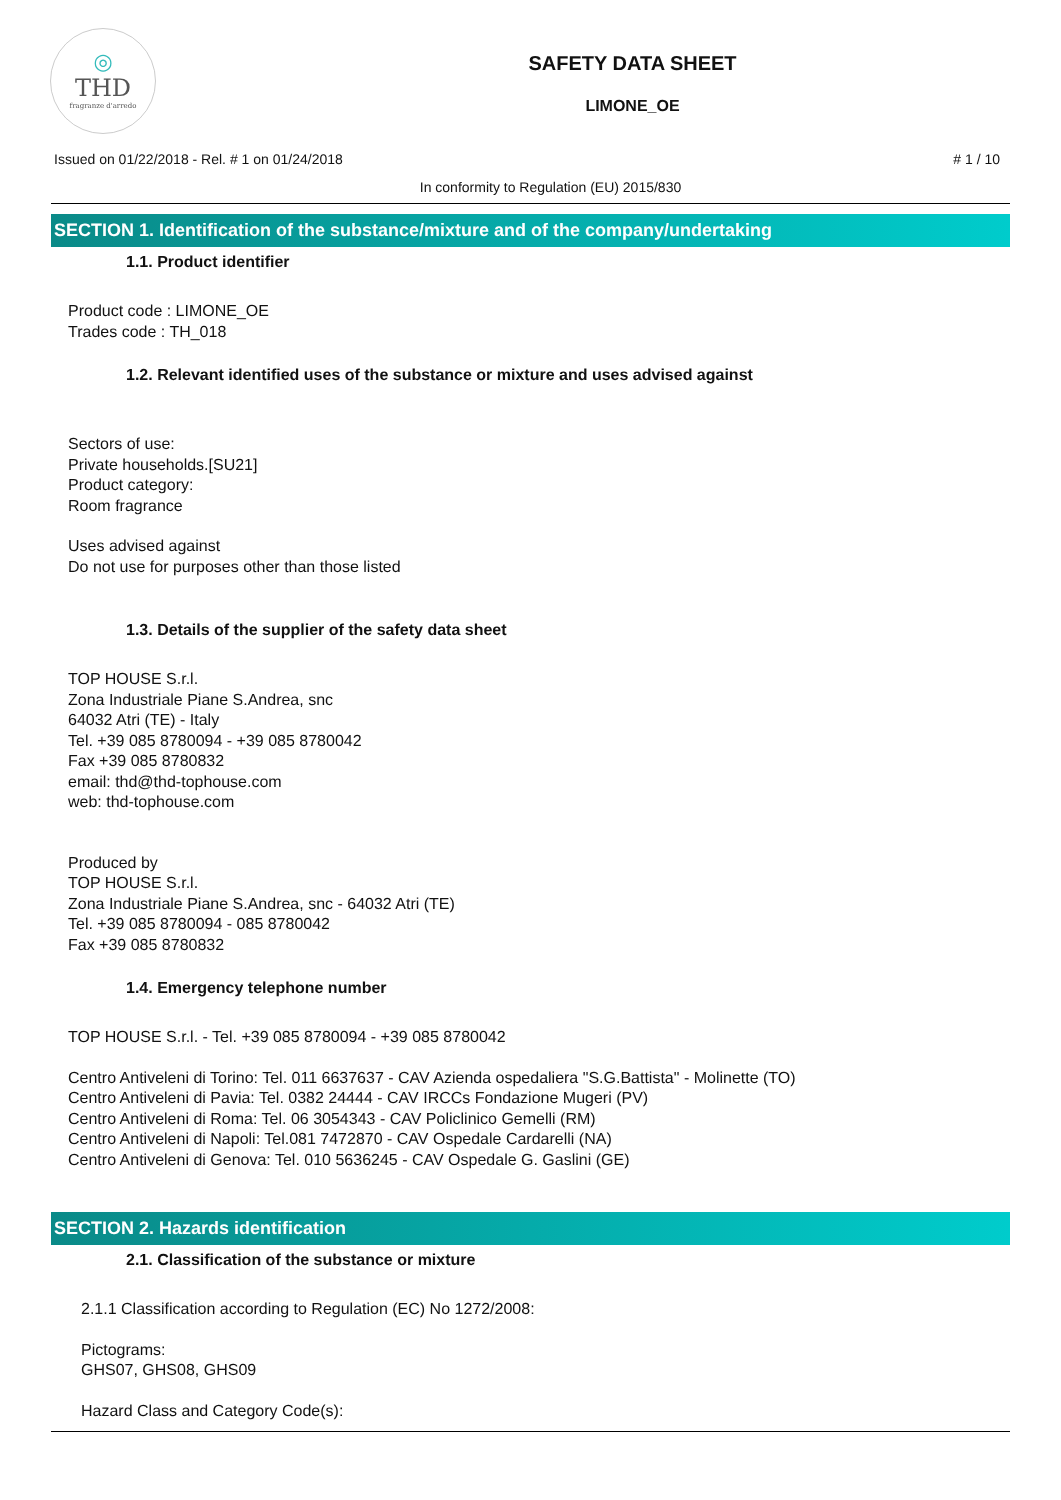◎
THD
fragranze d'arredo
SAFETY DATA SHEET
LIMONE_OE
Issued on 01/22/2018 - Rel. # 1 on 01/24/2018 # 1 / 10
In conformity to Regulation (EU) 2015/830
SECTION 1. Identification of the substance/mixture and of the company/undertaking
1.1. Product identifier
Product code : LIMONE_OE
Trades code : TH_018
1.2. Relevant identified uses of the substance or mixture and uses advised against
Sectors of use:
Private households.[SU21]
Product category:
Room fragrance
Uses advised against
Do not use for purposes other than those listed
1.3. Details of the supplier of the safety data sheet
TOP HOUSE S.r.l.
Zona Industriale Piane S.Andrea, snc
64032 Atri (TE) - Italy
Tel. +39 085 8780094 - +39 085 8780042
Fax +39 085 8780832
email: thd@thd-tophouse.com
web: thd-tophouse.com
Produced by
TOP HOUSE S.r.l.
Zona Industriale Piane S.Andrea, snc - 64032 Atri (TE)
Tel. +39 085 8780094 - 085 8780042
Fax +39 085 8780832
1.4. Emergency telephone number
TOP HOUSE S.r.l. - Tel. +39 085 8780094 - +39 085 8780042
Centro Antiveleni di Torino: Tel. 011 6637637 - CAV Azienda ospedaliera "S.G.Battista" - Molinette (TO)
Centro Antiveleni di Pavia: Tel. 0382 24444 - CAV IRCCs Fondazione Mugeri (PV)
Centro Antiveleni di Roma: Tel. 06 3054343 - CAV Policlinico Gemelli (RM)
Centro Antiveleni di Napoli: Tel.081 7472870 - CAV Ospedale Cardarelli (NA)
Centro Antiveleni di Genova: Tel. 010 5636245 - CAV Ospedale G. Gaslini (GE)
SECTION 2. Hazards identification
2.1. Classification of the substance or mixture
2.1.1 Classification according to Regulation (EC) No 1272/2008:
Pictograms:
GHS07, GHS08, GHS09
Hazard Class and Category Code(s):